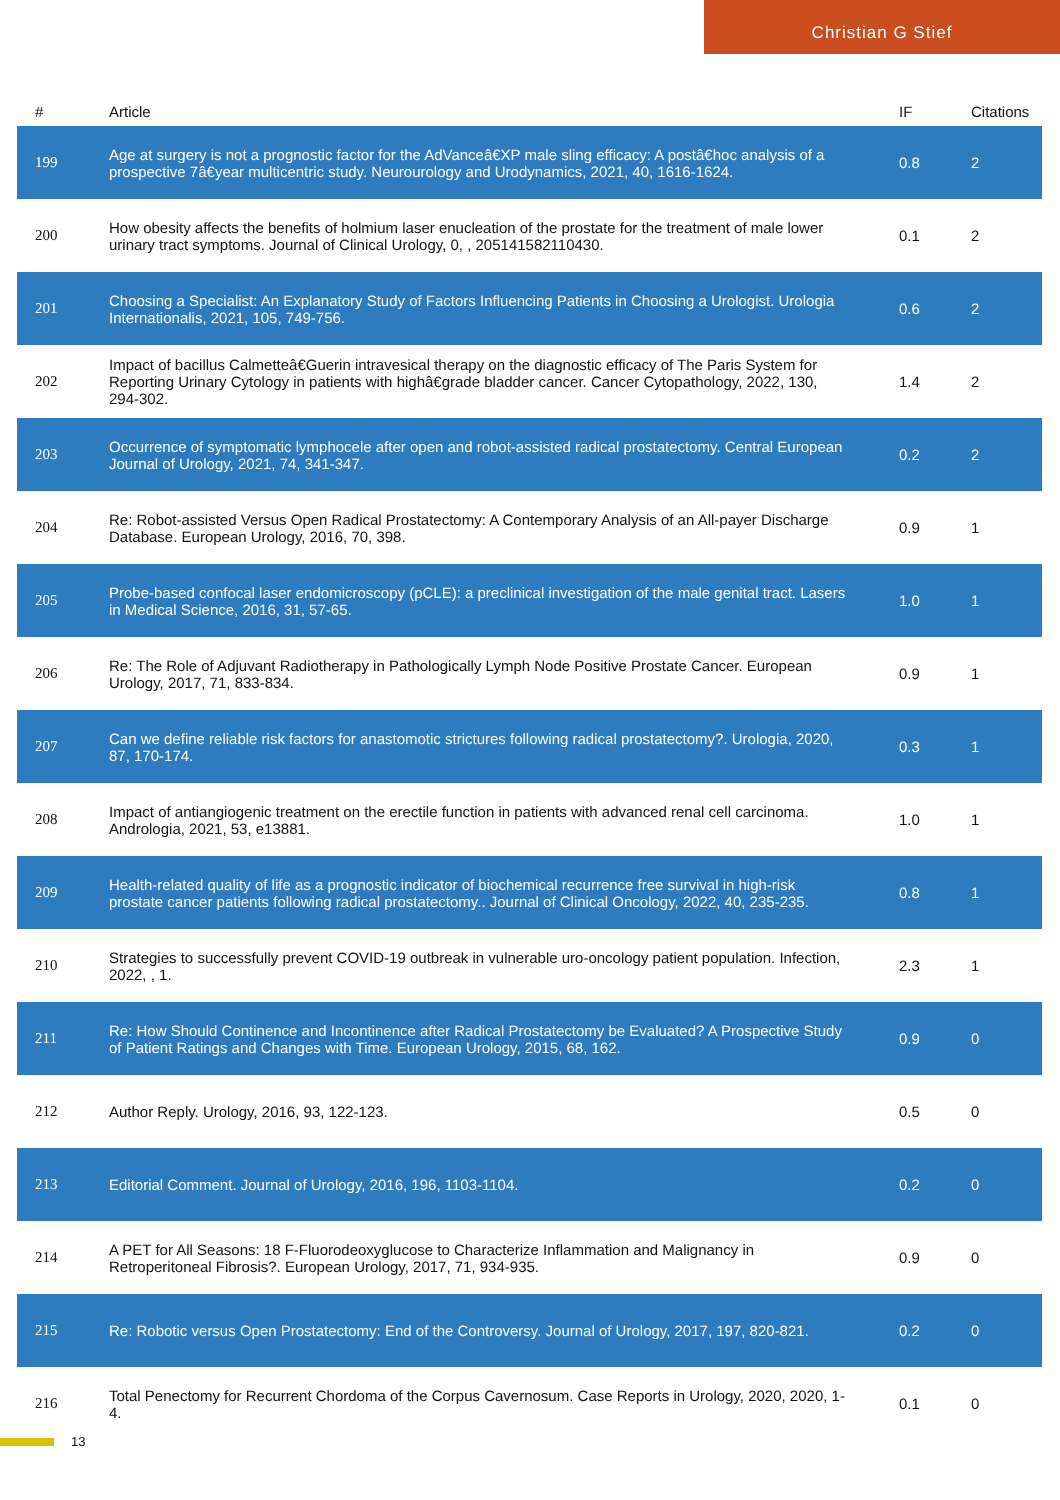Christian G Stief
| # | Article | IF | Citations |
| --- | --- | --- | --- |
| 199 | Age at surgery is not a prognostic factor for the AdVanceâ€XP male sling efficacy: A postâ€hoc analysis of a prospective 7â€year multicentric study. Neurourology and Urodynamics, 2021, 40, 1616-1624. | 0.8 | 2 |
| 200 | How obesity affects the benefits of holmium laser enucleation of the prostate for the treatment of male lower urinary tract symptoms. Journal of Clinical Urology, 0, , 205141582110430. | 0.1 | 2 |
| 201 | Choosing a Specialist: An Explanatory Study of Factors Influencing Patients in Choosing a Urologist. Urologia Internationalis, 2021, 105, 749-756. | 0.6 | 2 |
| 202 | Impact of bacillus Calmetteâ€Guerin intravesical therapy on the diagnostic efficacy of The Paris System for Reporting Urinary Cytology in patients with highâ€grade bladder cancer. Cancer Cytopathology, 2022, 130, 294-302. | 1.4 | 2 |
| 203 | Occurrence of symptomatic lymphocele after open and robot-assisted radical prostatectomy. Central European Journal of Urology, 2021, 74, 341-347. | 0.2 | 2 |
| 204 | Re: Robot-assisted Versus Open Radical Prostatectomy: A Contemporary Analysis of an All-payer Discharge Database. European Urology, 2016, 70, 398. | 0.9 | 1 |
| 205 | Probe-based confocal laser endomicroscopy (pCLE): a preclinical investigation of the male genital tract. Lasers in Medical Science, 2016, 31, 57-65. | 1.0 | 1 |
| 206 | Re: The Role of Adjuvant Radiotherapy in Pathologically Lymph Node Positive Prostate Cancer. European Urology, 2017, 71, 833-834. | 0.9 | 1 |
| 207 | Can we define reliable risk factors for anastomotic strictures following radical prostatectomy?. Urologia, 2020, 87, 170-174. | 0.3 | 1 |
| 208 | Impact of antiangiogenic treatment on the erectile function in patients with advanced renal cell carcinoma. Andrologia, 2021, 53, e13881. | 1.0 | 1 |
| 209 | Health-related quality of life as a prognostic indicator of biochemical recurrence free survival in high-risk prostate cancer patients following radical prostatectomy.. Journal of Clinical Oncology, 2022, 40, 235-235. | 0.8 | 1 |
| 210 | Strategies to successfully prevent COVID-19 outbreak in vulnerable uro-oncology patient population. Infection, 2022, , 1. | 2.3 | 1 |
| 211 | Re: How Should Continence and Incontinence after Radical Prostatectomy be Evaluated? A Prospective Study of Patient Ratings and Changes with Time. European Urology, 2015, 68, 162. | 0.9 | 0 |
| 212 | Author Reply. Urology, 2016, 93, 122-123. | 0.5 | 0 |
| 213 | Editorial Comment. Journal of Urology, 2016, 196, 1103-1104. | 0.2 | 0 |
| 214 | A PET for All Seasons: 18 F-Fluorodeoxyglucose to Characterize Inflammation and Malignancy in Retroperitoneal Fibrosis?. European Urology, 2017, 71, 934-935. | 0.9 | 0 |
| 215 | Re: Robotic versus Open Prostatectomy: End of the Controversy. Journal of Urology, 2017, 197, 820-821. | 0.2 | 0 |
| 216 | Total Penectomy for Recurrent Chordoma of the Corpus Cavernosum. Case Reports in Urology, 2020, 2020, 1-4. | 0.1 | 0 |
13